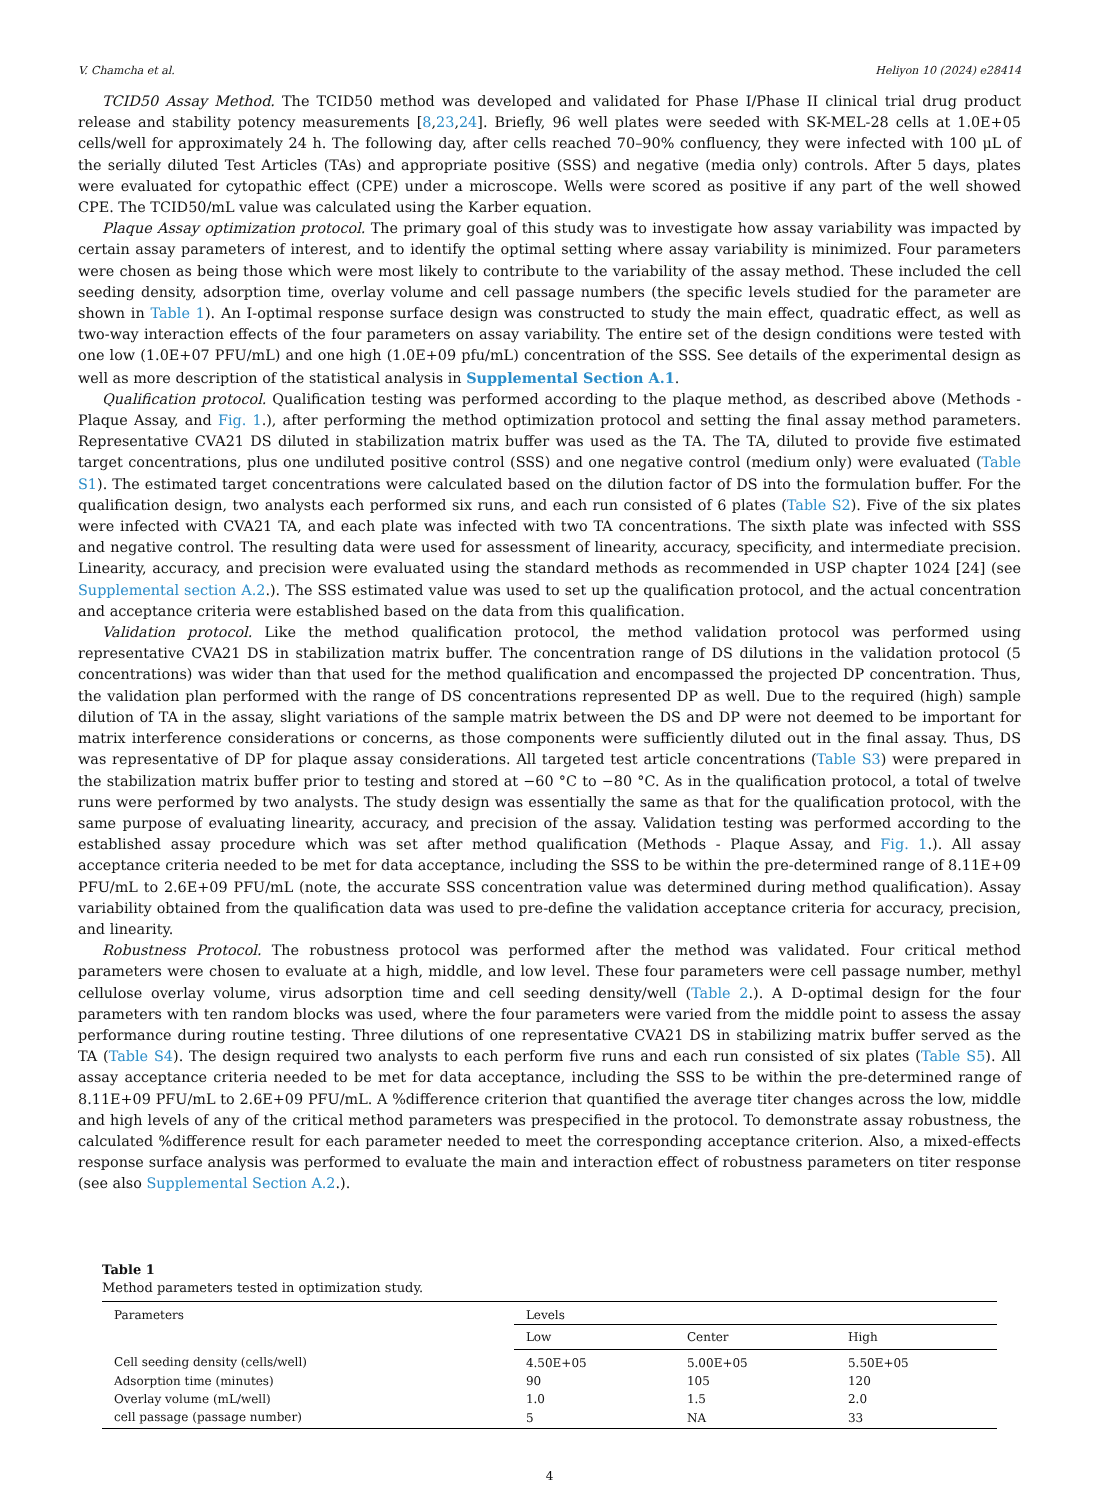V. Chamcha et al. Heliyon 10 (2024) e28414
TCID50 Assay Method. The TCID50 method was developed and validated for Phase I/Phase II clinical trial drug product release and stability potency measurements [8,23,24]. Briefly, 96 well plates were seeded with SK-MEL-28 cells at 1.0E+05 cells/well for approximately 24 h. The following day, after cells reached 70–90% confluency, they were infected with 100 μL of the serially diluted Test Articles (TAs) and appropriate positive (SSS) and negative (media only) controls. After 5 days, plates were evaluated for cytopathic effect (CPE) under a microscope. Wells were scored as positive if any part of the well showed CPE. The TCID50/mL value was calculated using the Karber equation.
Plaque Assay optimization protocol. The primary goal of this study was to investigate how assay variability was impacted by certain assay parameters of interest, and to identify the optimal setting where assay variability is minimized. Four parameters were chosen as being those which were most likely to contribute to the variability of the assay method. These included the cell seeding density, adsorption time, overlay volume and cell passage numbers (the specific levels studied for the parameter are shown in Table 1). An I-optimal response surface design was constructed to study the main effect, quadratic effect, as well as two-way interaction effects of the four parameters on assay variability. The entire set of the design conditions were tested with one low (1.0E+07 PFU/mL) and one high (1.0E+09 pfu/mL) concentration of the SSS. See details of the experimental design as well as more description of the statistical analysis in Supplemental Section A.1.
Qualification protocol. Qualification testing was performed according to the plaque method, as described above (Methods - Plaque Assay, and Fig. 1.), after performing the method optimization protocol and setting the final assay method parameters. Representative CVA21 DS diluted in stabilization matrix buffer was used as the TA. The TA, diluted to provide five estimated target concentrations, plus one undiluted positive control (SSS) and one negative control (medium only) were evaluated (Table S1). The estimated target concentrations were calculated based on the dilution factor of DS into the formulation buffer. For the qualification design, two analysts each performed six runs, and each run consisted of 6 plates (Table S2). Five of the six plates were infected with CVA21 TA, and each plate was infected with two TA concentrations. The sixth plate was infected with SSS and negative control. The resulting data were used for assessment of linearity, accuracy, specificity, and intermediate precision. Linearity, accuracy, and precision were evaluated using the standard methods as recommended in USP chapter 1024 [24] (see Supplemental section A.2.). The SSS estimated value was used to set up the qualification protocol, and the actual concentration and acceptance criteria were established based on the data from this qualification.
Validation protocol. Like the method qualification protocol, the method validation protocol was performed using representative CVA21 DS in stabilization matrix buffer. The concentration range of DS dilutions in the validation protocol (5 concentrations) was wider than that used for the method qualification and encompassed the projected DP concentration. Thus, the validation plan performed with the range of DS concentrations represented DP as well. Due to the required (high) sample dilution of TA in the assay, slight variations of the sample matrix between the DS and DP were not deemed to be important for matrix interference considerations or concerns, as those components were sufficiently diluted out in the final assay. Thus, DS was representative of DP for plaque assay considerations. All targeted test article concentrations (Table S3) were prepared in the stabilization matrix buffer prior to testing and stored at −60 °C to −80 °C. As in the qualification protocol, a total of twelve runs were performed by two analysts. The study design was essentially the same as that for the qualification protocol, with the same purpose of evaluating linearity, accuracy, and precision of the assay. Validation testing was performed according to the established assay procedure which was set after method qualification (Methods - Plaque Assay, and Fig. 1.). All assay acceptance criteria needed to be met for data acceptance, including the SSS to be within the pre-determined range of 8.11E+09 PFU/mL to 2.6E+09 PFU/mL (note, the accurate SSS concentration value was determined during method qualification). Assay variability obtained from the qualification data was used to pre-define the validation acceptance criteria for accuracy, precision, and linearity.
Robustness Protocol. The robustness protocol was performed after the method was validated. Four critical method parameters were chosen to evaluate at a high, middle, and low level. These four parameters were cell passage number, methyl cellulose overlay volume, virus adsorption time and cell seeding density/well (Table 2.). A D-optimal design for the four parameters with ten random blocks was used, where the four parameters were varied from the middle point to assess the assay performance during routine testing. Three dilutions of one representative CVA21 DS in stabilizing matrix buffer served as the TA (Table S4). The design required two analysts to each perform five runs and each run consisted of six plates (Table S5). All assay acceptance criteria needed to be met for data acceptance, including the SSS to be within the pre-determined range of 8.11E+09 PFU/mL to 2.6E+09 PFU/mL. A %difference criterion that quantified the average titer changes across the low, middle and high levels of any of the critical method parameters was prespecified in the protocol. To demonstrate assay robustness, the calculated %difference result for each parameter needed to meet the corresponding acceptance criterion. Also, a mixed-effects response surface analysis was performed to evaluate the main and interaction effect of robustness parameters on titer response (see also Supplemental Section A.2.).
Table 1
Method parameters tested in optimization study.
| Parameters | Levels | | |
| --- | --- | --- | --- |
| | Low | Center | High |
| Cell seeding density (cells/well) | 4.50E+05 | 5.00E+05 | 5.50E+05 |
| Adsorption time (minutes) | 90 | 105 | 120 |
| Overlay volume (mL/well) | 1.0 | 1.5 | 2.0 |
| cell passage (passage number) | 5 | NA | 33 |
4